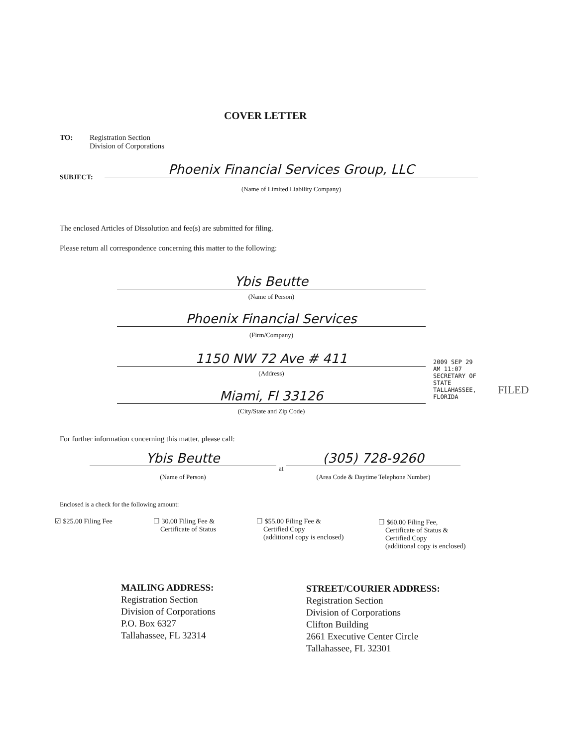COVER LETTER
TO:
Registration Section
Division of Corporations
SUBJECT:
Phoenix Financial Services Group, LLC
(Name of Limited Liability Company)
The enclosed Articles of Dissolution and fee(s) are submitted for filing.
Please return all correspondence concerning this matter to the following:
Ybis Beutte
(Name of Person)
Phoenix Financial Services
(Firm/Company)
1150 NW 72 Ave # 411
(Address)
Miami, Fl 33126
(City/State and Zip Code)
2009 SEP 29 AM 11:07 SECRETARY OF STATE TALLAHASSEE, FLORIDA
FILED
For further information concerning this matter, please call:
Ybis Beutte
at
(305) 728-9260
(Name of Person) (Area Code & Daytime Telephone Number)
Enclosed is a check for the following amount:
☑ $25.00 Filing Fee
☐ 30.00 Filing Fee &
Certificate of Status
☐ $55.00 Filing Fee &
Certified Copy
(additional copy is enclosed)
☐ $60.00 Filing Fee,
Certificate of Status &
Certified Copy
(additional copy is enclosed)
MAILING ADDRESS:
Registration Section
Division of Corporations
P.O. Box 6327
Tallahassee, FL 32314
STREET/COURIER ADDRESS:
Registration Section
Division of Corporations
Clifton Building
2661 Executive Center Circle
Tallahassee, FL 32301